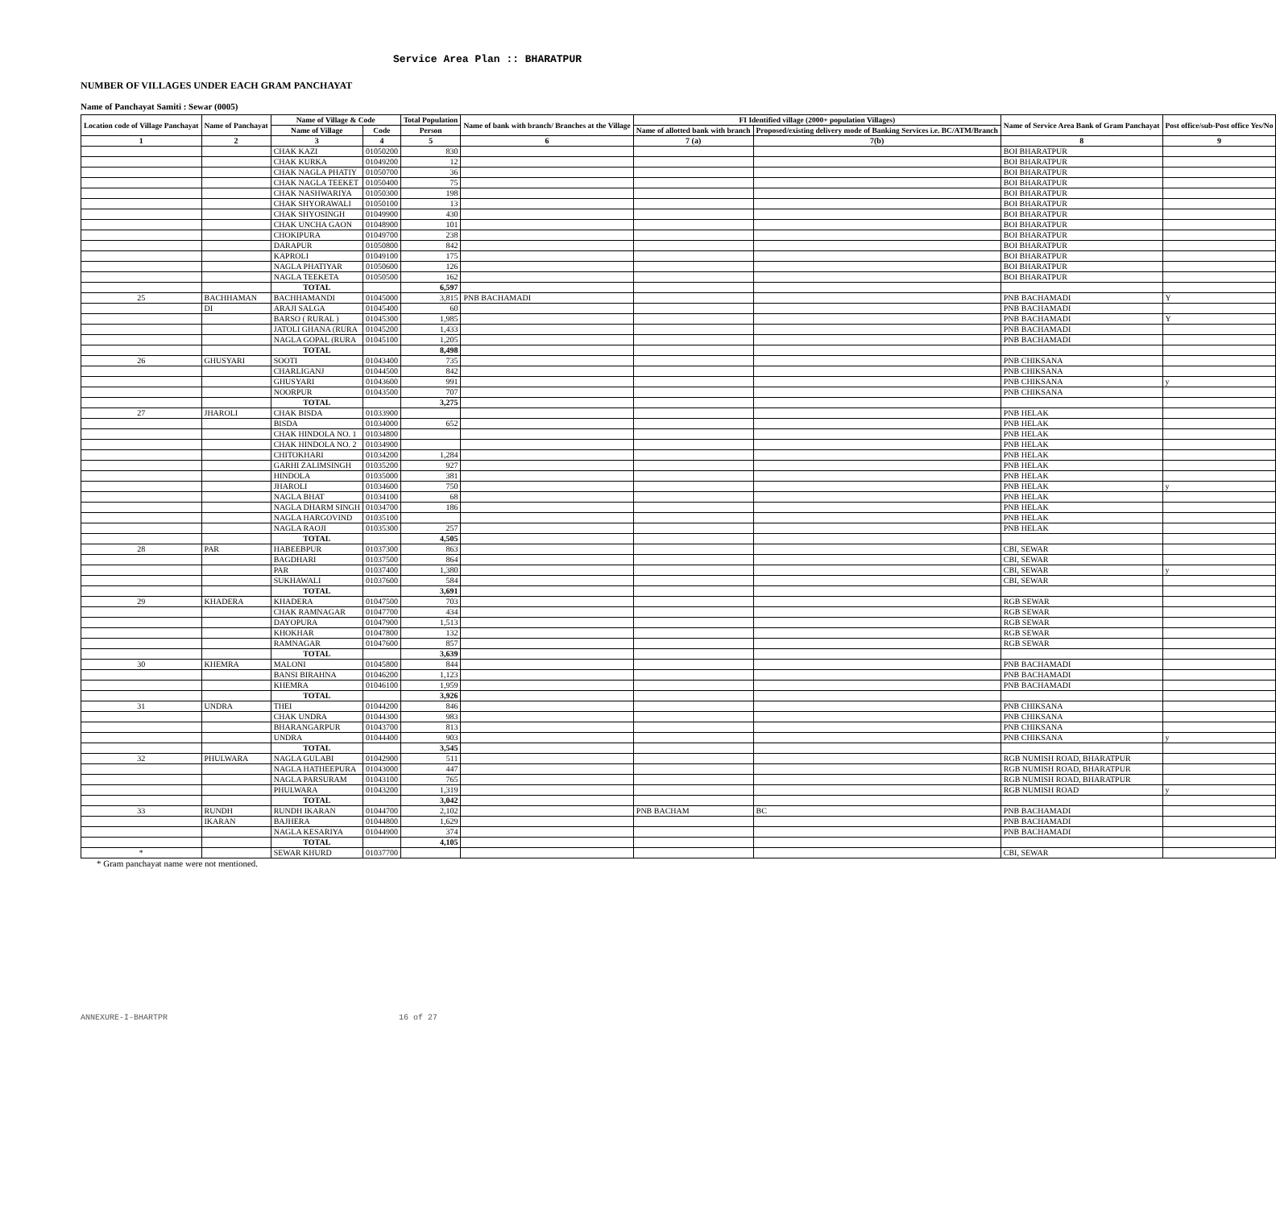Service Area Plan :: BHARATPUR
NUMBER OF VILLAGES UNDER EACH GRAM PANCHAYAT
Name of Panchayat Samiti : Sewar (0005)
| Location code of Village Panchayat | Name of Panchayat | Name of Village & Code | | Total Population | Name of bank with branch/ Branches at the Village | FI Identified village (2000+ population Villages) | | Name of Service Area Bank of Gram Panchayat | Post office/sub-Post office Yes/No |
| --- | --- | --- | --- | --- | --- | --- | --- | --- | --- |
| | | Name of Village | Code | Person | | Name of allotted bank with branch | Proposed/existing delivery mode of Banking Services i.e. BC/ATM/Branch | | |
| 1 | 2 | 3 | 4 | 5 | 6 | 7 (a) | 7(b) | 8 | 9 |
| | | CHAK KAZI | 01050200 | 830 | | | | BOI BHARATPUR | |
| | | CHAK KURKA | 01049200 | 12 | | | | BOI BHARATPUR | |
| | | CHAK NAGLA PHATIY | 01050700 | 36 | | | | BOI BHARATPUR | |
| | | CHAK NAGLA TEEKET | 01050400 | 75 | | | | BOI BHARATPUR | |
| | | CHAK NASHWARIYA | 01050300 | 198 | | | | BOI BHARATPUR | |
| | | CHAK SHYORAWALI | 01050100 | 13 | | | | BOI BHARATPUR | |
| | | CHAK SHYOSINGH | 01049900 | 430 | | | | BOI BHARATPUR | |
| | | CHAK UNCHA GAON | 01048900 | 101 | | | | BOI BHARATPUR | |
| | | CHOKIPURA | 01049700 | 238 | | | | BOI BHARATPUR | |
| | | DARAPUR | 01050800 | 842 | | | | BOI BHARATPUR | |
| | | KAPROLI | 01049100 | 175 | | | | BOI BHARATPUR | |
| | | NAGLA PHATIYAR | 01050600 | 126 | | | | BOI BHARATPUR | |
| | | NAGLA TEEKETA | 01050500 | 162 | | | | BOI BHARATPUR | |
| | | TOTAL | | 6,597 | | | | | |
| 25 | BACHHAMAN | BACHHAMANDI | 01045000 | 3,815 | PNB BACHAMADI | | | PNB BACHAMADI | Y |
| | DI | ARAJI SALGA | 01045400 | 60 | | | | PNB BACHAMADI | |
| | | BARSO ( RURAL ) | 01045300 | 1,985 | | | | PNB BACHAMADI | Y |
| | | JATOLI GHANA (RURA | 01045200 | 1,433 | | | | PNB BACHAMADI | |
| | | NAGLA GOPAL (RURA | 01045100 | 1,205 | | | | PNB BACHAMADI | |
| | | TOTAL | | 8,498 | | | | | |
| 26 | GHUSYARI | SOOTI | 01043400 | 735 | | | | PNB CHIKSANA | |
| | | CHARLIGANJ | 01044500 | 842 | | | | PNB CHIKSANA | |
| | | GHUSYARI | 01043600 | 991 | | | | PNB CHIKSANA | y |
| | | NOORPUR | 01043500 | 707 | | | | PNB CHIKSANA | |
| | | TOTAL | | 3,275 | | | | | |
| 27 | JHAROLI | CHAK BISDA | 01033900 | | | | | PNB HELAK | |
| | | BISDA | 01034000 | 652 | | | | PNB HELAK | |
| | | CHAK HINDOLA NO. 1 | 01034800 | | | | | PNB HELAK | |
| | | CHAK HINDOLA NO. 2 | 01034900 | | | | | PNB HELAK | |
| | | CHITOKHARI | 01034200 | 1,284 | | | | PNB HELAK | |
| | | GARHI ZALIMSINGH | 01035200 | 927 | | | | PNB HELAK | |
| | | HINDOLA | 01035000 | 381 | | | | PNB HELAK | |
| | | JHAROLI | 01034600 | 750 | | | | PNB HELAK | y |
| | | NAGLA BHAT | 01034100 | 68 | | | | PNB HELAK | |
| | | NAGLA DHARM SINGH | 01034700 | 186 | | | | PNB HELAK | |
| | | NAGLA HARGOVIND | 01035100 | | | | | PNB HELAK | |
| | | NAGLA RAOJI | 01035300 | 257 | | | | PNB HELAK | |
| | | TOTAL | | 4,505 | | | | | |
| 28 | PAR | HABEEBPUR | 01037300 | 863 | | | | CBI, SEWAR | |
| | | BAGDHARI | 01037500 | 864 | | | | CBI, SEWAR | |
| | | PAR | 01037400 | 1,380 | | | | CBI, SEWAR | y |
| | | SUKHAWALI | 01037600 | 584 | | | | CBI, SEWAR | |
| | | TOTAL | | 3,691 | | | | | |
| 29 | KHADERA | KHADERA | 01047500 | 703 | | | | RGB SEWAR | |
| | | CHAK RAMNAGAR | 01047700 | 434 | | | | RGB SEWAR | |
| | | DAYOPURA | 01047900 | 1,513 | | | | RGB SEWAR | |
| | | KHOKHAR | 01047800 | 132 | | | | RGB SEWAR | |
| | | RAMNAGAR | 01047600 | 857 | | | | RGB SEWAR | |
| | | TOTAL | | 3,639 | | | | | |
| 30 | KHEMRA | MALONI | 01045800 | 844 | | | | PNB BACHAMADI | |
| | | BANSI BIRAHNA | 01046200 | 1,123 | | | | PNB BACHAMADI | |
| | | KHEMRA | 01046100 | 1,959 | | | | PNB BACHAMADI | |
| | | TOTAL | | 3,926 | | | | | |
| 31 | UNDRA | THEI | 01044200 | 846 | | | | PNB CHIKSANA | |
| | | CHAK UNDRA | 01044300 | 983 | | | | PNB CHIKSANA | |
| | | BHARANGARPUR | 01043700 | 813 | | | | PNB CHIKSANA | |
| | | UNDRA | 01044400 | 903 | | | | PNB CHIKSANA | y |
| | | TOTAL | | 3,545 | | | | | |
| 32 | PHULWARA | NAGLA GULABI | 01042900 | 511 | | | | RGB NUMISH ROAD, BHARATPUR | |
| | | NAGLA HATHEEPURA | 01043000 | 447 | | | | RGB NUMISH ROAD, BHARATPUR | |
| | | NAGLA PARSURAM | 01043100 | 765 | | | | RGB NUMISH ROAD, BHARATPUR | |
| | | PHULWARA | 01043200 | 1,319 | | | | RGB NUMISH ROAD | y |
| | | TOTAL | | 3,042 | | | | | |
| 33 | RUNDH | RUNDH IKARAN | 01044700 | 2,102 | | PNB BACHAM | BC | PNB BACHAMADI | |
| | IKARAN | BAJHERA | 01044800 | 1,629 | | | | PNB BACHAMADI | |
| | | NAGLA KESARIYA | 01044900 | 374 | | | | PNB BACHAMADI | |
| | | TOTAL | | 4,105 | | | | | |
| * | | SEWAR KHURD | 01037700 | | | | | CBI, SEWAR | |
* Gram panchayat name were not mentioned.
ANNEXURE-I-BHARTPR 16 of 27